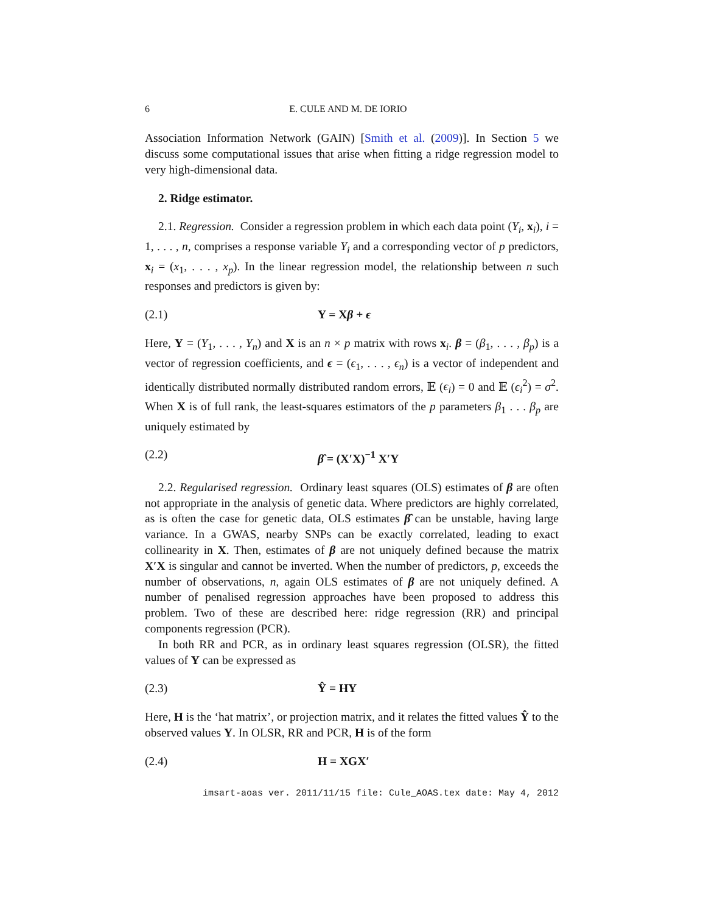6 E. CULE AND M. DE IORIO
Association Information Network (GAIN) [Smith et al. (2009)]. In Section 5 we discuss some computational issues that arise when fitting a ridge regression model to very high-dimensional data.
2. Ridge estimator.
2.1. Regression. Consider a regression problem in which each data point (Y<sub>i</sub>, x<sub>i</sub>), i = 1, . . . , n, comprises a response variable Y<sub>i</sub> and a corresponding vector of p predictors, x<sub>i</sub> = (x<sub>1</sub>, . . . , x<sub>p</sub>). In the linear regression model, the relationship between n such responses and predictors is given by:
(2.1) Y = Xβ + ϵ
Here, Y = (Y<sub>1</sub>, . . . , Y<sub>n</sub>) and X is an n × p matrix with rows x<sub>i</sub>. β = (β<sub>1</sub>, . . . , β<sub>p</sub>) is a vector of regression coefficients, and ϵ = (ϵ<sub>1</sub>, . . . , ϵ<sub>n</sub>) is a vector of independent and identically distributed normally distributed random errors, 𝔼 (ϵ<sub>i</sub>) = 0 and 𝔼 (ϵ<sub>i</sub><sup>2</sup>) = σ<sup>2</sup>. When X is of full rank, the least-squares estimators of the p parameters β<sub>1</sub> . . . β<sub>p</sub> are uniquely estimated by
(2.2) β̂ = (X′X)<sup>−1</sup> X′Y
2.2. Regularised regression. Ordinary least squares (OLS) estimates of β are often not appropriate in the analysis of genetic data. Where predictors are highly correlated, as is often the case for genetic data, OLS estimates β̂ can be unstable, having large variance. In a GWAS, nearby SNPs can be exactly correlated, leading to exact collinearity in X. Then, estimates of β are not uniquely defined because the matrix X′X is singular and cannot be inverted. When the number of predictors, p, exceeds the number of observations, n, again OLS estimates of β are not uniquely defined. A number of penalised regression approaches have been proposed to address this problem. Two of these are described here: ridge regression (RR) and principal components regression (PCR).
In both RR and PCR, as in ordinary least squares regression (OLSR), the fitted values of Y can be expressed as
(2.3) Ŷ = HY
Here, H is the ‘hat matrix’, or projection matrix, and it relates the fitted values Ŷ to the observed values Y. In OLSR, RR and PCR, H is of the form
(2.4) H = XGX′
imsart-aoas ver. 2011/11/15 file: Cule_AOAS.tex date: May 4, 2012